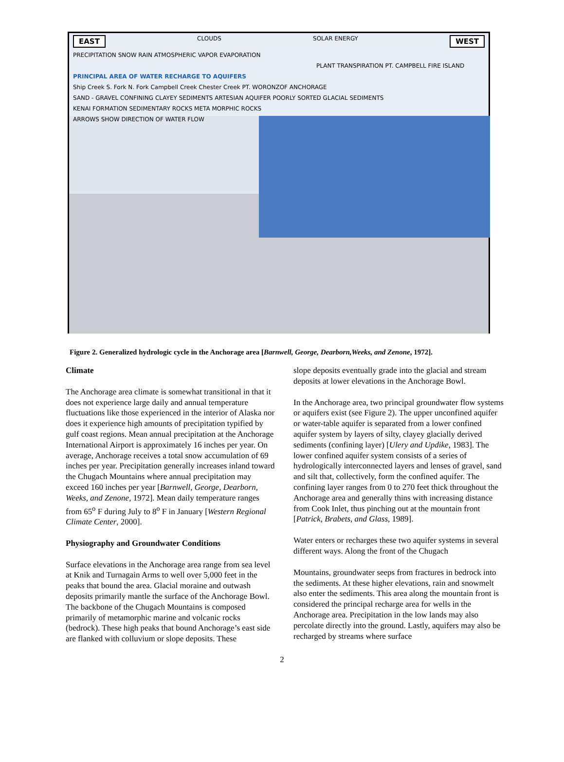EAST CLOUDS SOLAR ENERGY WEST
PRECIPITATION SNOW RAIN ATMOSPHERIC VAPOR EVAPORATION
PLANT TRANSPIRATION PT. CAMPBELL FIRE ISLAND
PRINCIPAL AREA OF WATER RECHARGE TO AQUIFERS
Ship Creek S. Fork N. Fork Campbell Creek Chester Creek PT. WORONZOF ANCHORAGE
SAND - GRAVEL CONFINING CLAYEY SEDIMENTS ARTESIAN AQUIFER POORLY SORTED GLACIAL SEDIMENTS
KENAI FORMATION SEDIMENTARY ROCKS META MORPHIC ROCKS
ARROWS SHOW DIRECTION OF WATER FLOW
Figure 2. Generalized hydrologic cycle in the Anchorage area [Barnwell, George, Dearborn,Weeks, and Zenone, 1972].
Climate
The Anchorage area climate is somewhat transitional in that it does not experience large daily and annual temperature fluctuations like those experienced in the interior of Alaska nor does it experience high amounts of precipitation typified by gulf coast regions. Mean annual precipitation at the Anchorage International Airport is approximately 16 inches per year. On average, Anchorage receives a total snow accumulation of 69 inches per year. Precipitation generally increases inland toward the Chugach Mountains where annual precipitation may exceed 160 inches per year [Barnwell, George, Dearborn, Weeks, and Zenone, 1972]. Mean daily temperature ranges from 65<sup>o</sup> F during July to 8<sup>o</sup> F in January [Western Regional Climate Center, 2000].
Physiography and Groundwater Conditions
Surface elevations in the Anchorage area range from sea level at Knik and Turnagain Arms to well over 5,000 feet in the peaks that bound the area. Glacial moraine and outwash deposits primarily mantle the surface of the Anchorage Bowl.
The backbone of the Chugach Mountains is composed primarily of metamorphic marine and volcanic rocks (bedrock). These high peaks that bound Anchorage’s east side are flanked with colluvium or slope deposits. These
slope deposits eventually grade into the glacial and stream deposits at lower elevations in the Anchorage Bowl.
In the Anchorage area, two principal groundwater flow systems or aquifers exist (see Figure 2). The upper unconfined aquifer or water-table aquifer is separated from a lower confined aquifer system by layers of silty, clayey glacially derived sediments (confining layer) [Ulery and Updike, 1983]. The lower confined aquifer system consists of a series of hydrologically interconnected layers and lenses of gravel, sand and silt that, collectively, form the confined aquifer. The confining layer ranges from 0 to 270 feet thick throughout the Anchorage area and generally thins with increasing distance from Cook Inlet, thus pinching out at the mountain front [Patrick, Brabets, and Glass, 1989].
Water enters or recharges these two aquifer systems in several different ways. Along the front of the Chugach
Mountains, groundwater seeps from fractures in bedrock into the sediments. At these higher elevations, rain and snowmelt also enter the sediments. This area along the mountain front is considered the principal recharge area for wells in the Anchorage area. Precipitation in the low lands may also percolate directly into the ground. Lastly, aquifers may also be recharged by streams where surface
2